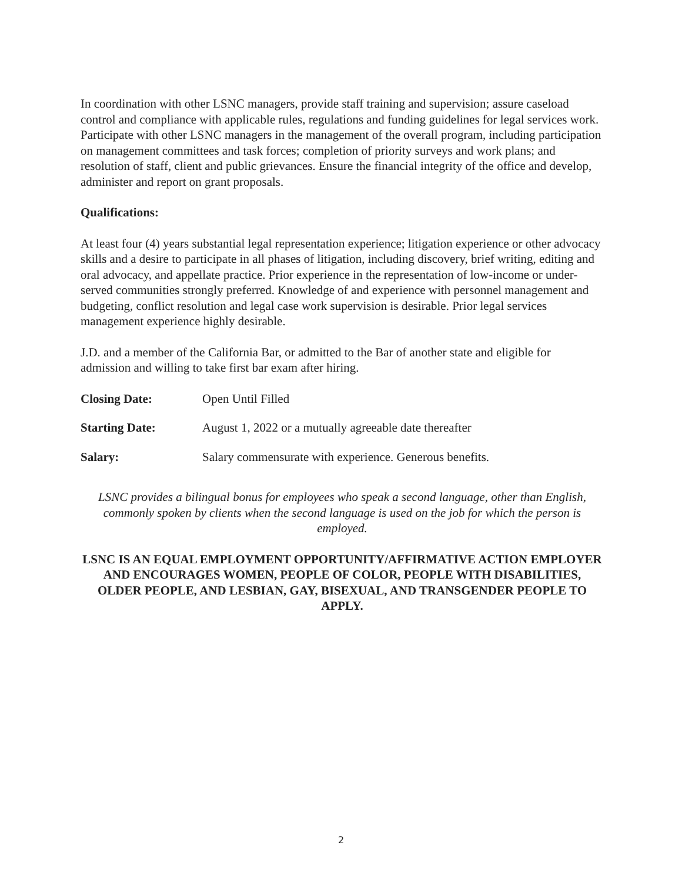In coordination with other LSNC managers, provide staff training and supervision; assure caseload control and compliance with applicable rules, regulations and funding guidelines for legal services work. Participate with other LSNC managers in the management of the overall program, including participation on management committees and task forces; completion of priority surveys and work plans; and resolution of staff, client and public grievances. Ensure the financial integrity of the office and develop, administer and report on grant proposals.
Qualifications:
At least four (4) years substantial legal representation experience; litigation experience or other advocacy skills and a desire to participate in all phases of litigation, including discovery, brief writing, editing and oral advocacy, and appellate practice. Prior experience in the representation of low-income or under-served communities strongly preferred. Knowledge of and experience with personnel management and budgeting, conflict resolution and legal case work supervision is desirable. Prior legal services management experience highly desirable.
J.D. and a member of the California Bar, or admitted to the Bar of another state and eligible for admission and willing to take first bar exam after hiring.
Closing Date: Open Until Filled
Starting Date: August 1, 2022 or a mutually agreeable date thereafter
Salary: Salary commensurate with experience. Generous benefits.
LSNC provides a bilingual bonus for employees who speak a second language, other than English, commonly spoken by clients when the second language is used on the job for which the person is employed.
LSNC IS AN EQUAL EMPLOYMENT OPPORTUNITY/AFFIRMATIVE ACTION EMPLOYER AND ENCOURAGES WOMEN, PEOPLE OF COLOR, PEOPLE WITH DISABILITIES, OLDER PEOPLE, AND LESBIAN, GAY, BISEXUAL, AND TRANSGENDER PEOPLE TO APPLY.
2